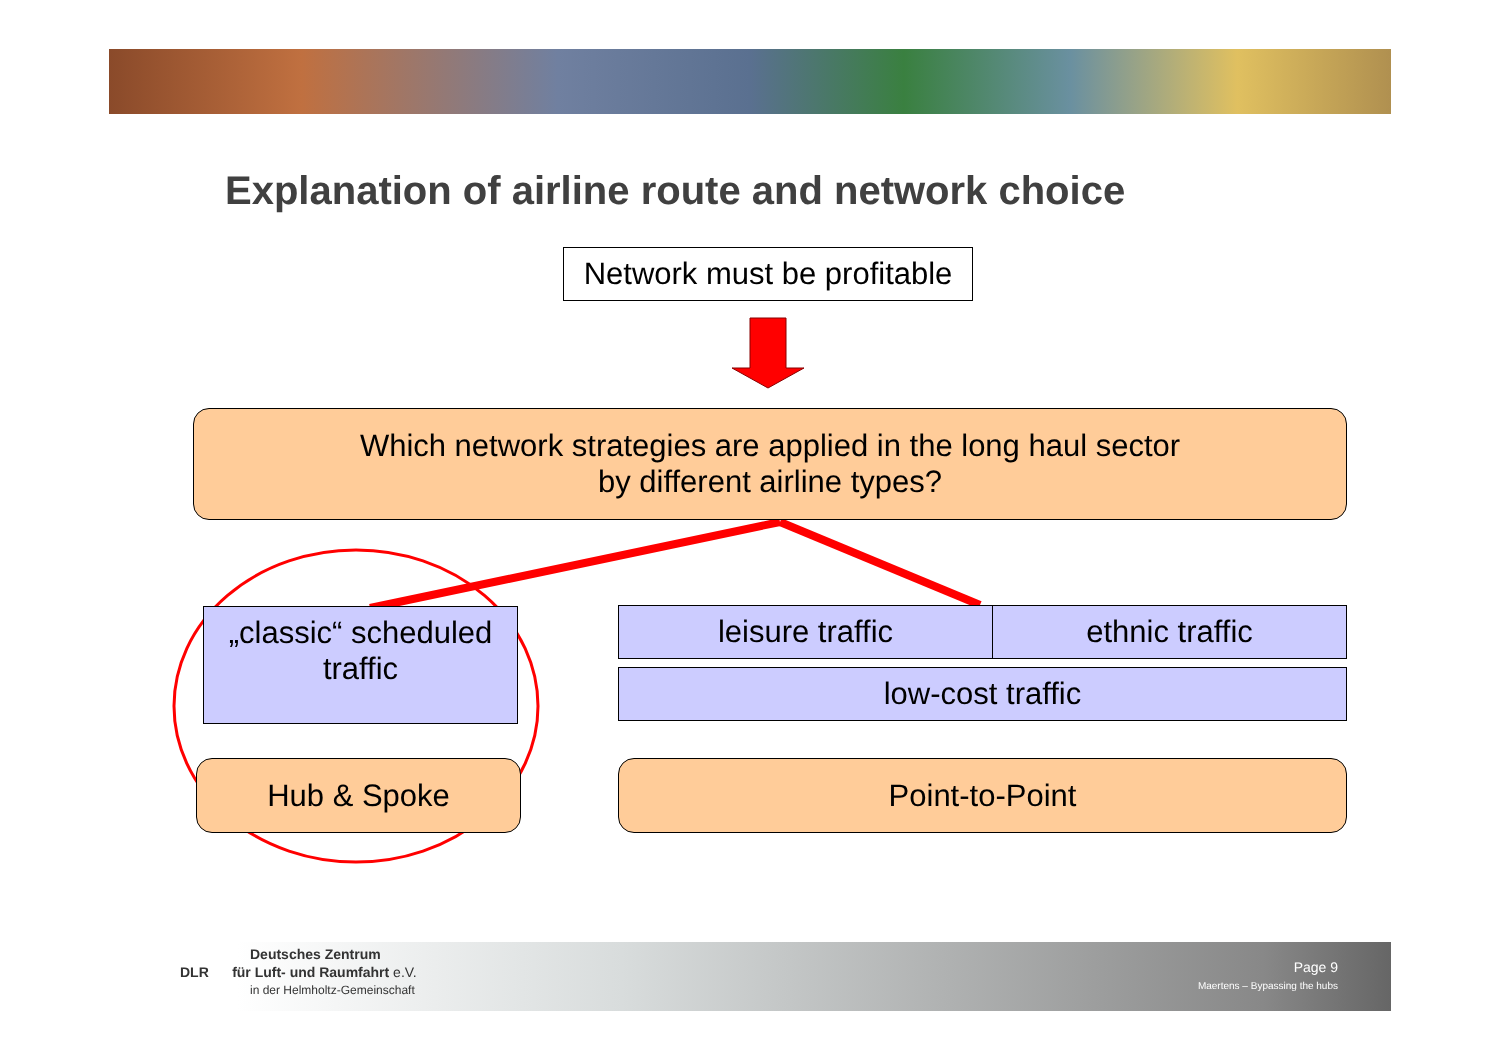Explanation of airline route and network choice
Network must be profitable
Which network strategies are applied in the long haul sector
by different airline types?
„classic“ scheduled
traffic
leisure traffic ethnic traffic
low-cost traffic
Hub & Spoke Point-to-Point
Deutsches Zentrum
DLR für Luft- und Raumfahrt e.V.
in der Helmholtz-Gemeinschaft
Page 9
Maertens – Bypassing the hubs